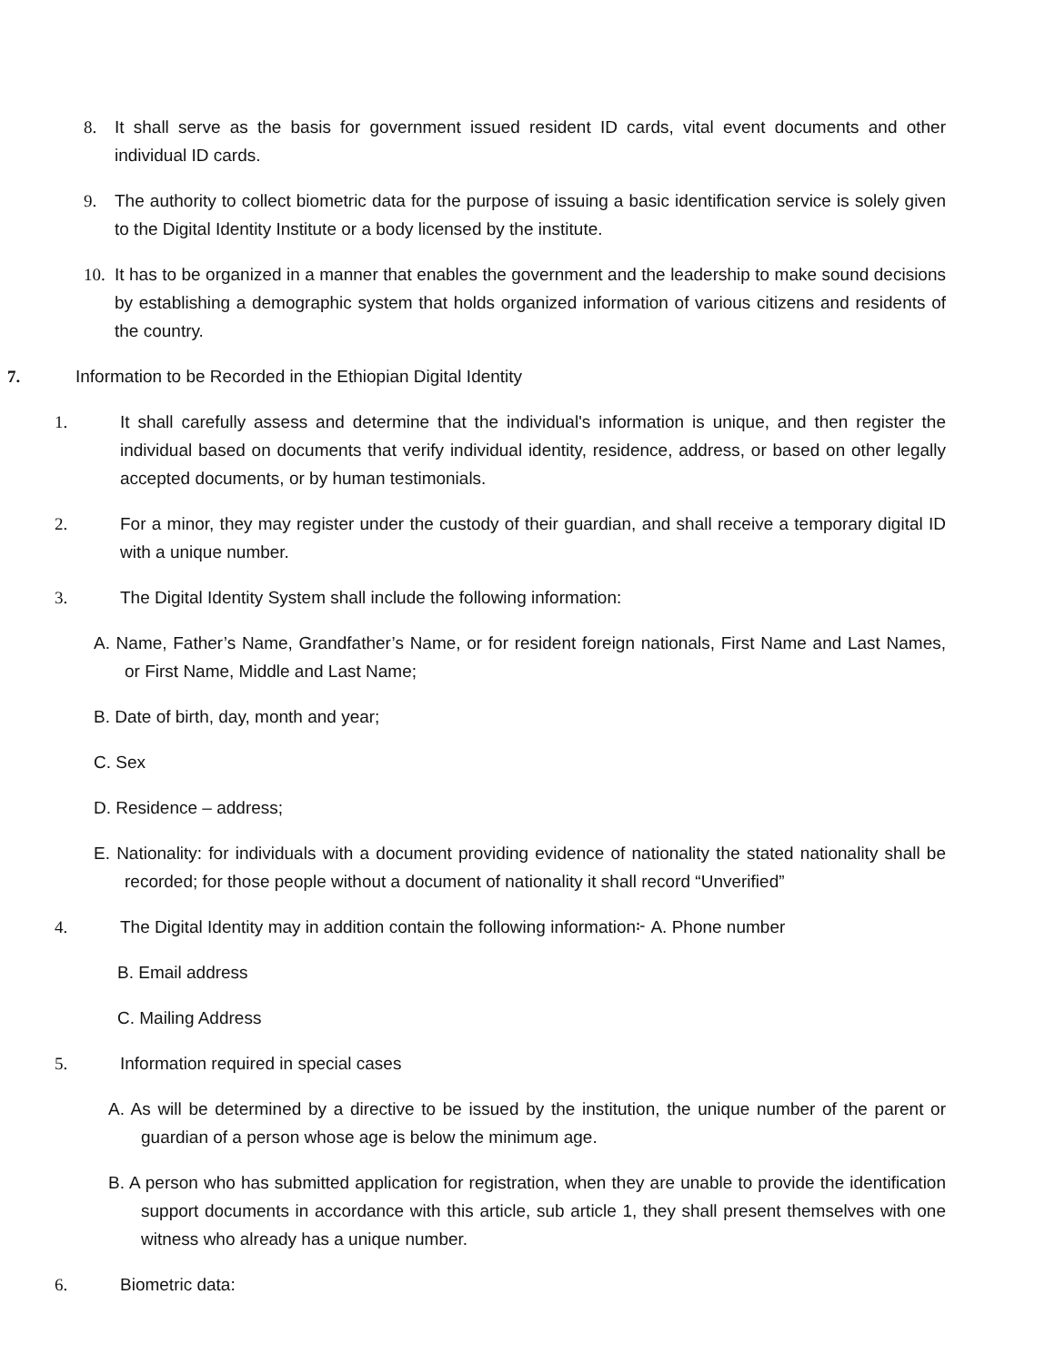8. It shall serve as the basis for government issued resident ID cards, vital event documents and other individual ID cards.
9. The authority to collect biometric data for the purpose of issuing a basic identification service is solely given to the Digital Identity Institute or a body licensed by the institute.
10. It has to be organized in a manner that enables the government and the leadership to make sound decisions by establishing a demographic system that holds organized information of various citizens and residents of the country.
7. Information to be Recorded in the Ethiopian Digital Identity
1. It shall carefully assess and determine that the individual's information is unique, and then register the individual based on documents that verify individual identity, residence, address, or based on other legally accepted documents, or by human testimonials.
2. For a minor, they may register under the custody of their guardian, and shall receive a temporary digital ID with a unique number.
3. The Digital Identity System shall include the following information:
A. Name, Father’s Name, Grandfather’s Name, or for resident foreign nationals, First Name and Last Names, or First Name, Middle and Last Name;
B. Date of birth, day, month and year;
C. Sex
D. Residence – address;
E. Nationality: for individuals with a document providing evidence of nationality the stated nationality shall be recorded; for those people without a document of nationality it shall record “Unverified”
4. The Digital Identity may in addition contain the following information፦ A. Phone number
B. Email address
C. Mailing Address
5. Information required in special cases
A. As will be determined by a directive to be issued by the institution, the unique number of the parent or guardian of a person whose age is below the minimum age.
B. A person who has submitted application for registration, when they are unable to provide the identification support documents in accordance with this article, sub article 1, they shall present themselves with one witness who already has a unique number.
6. Biometric data: